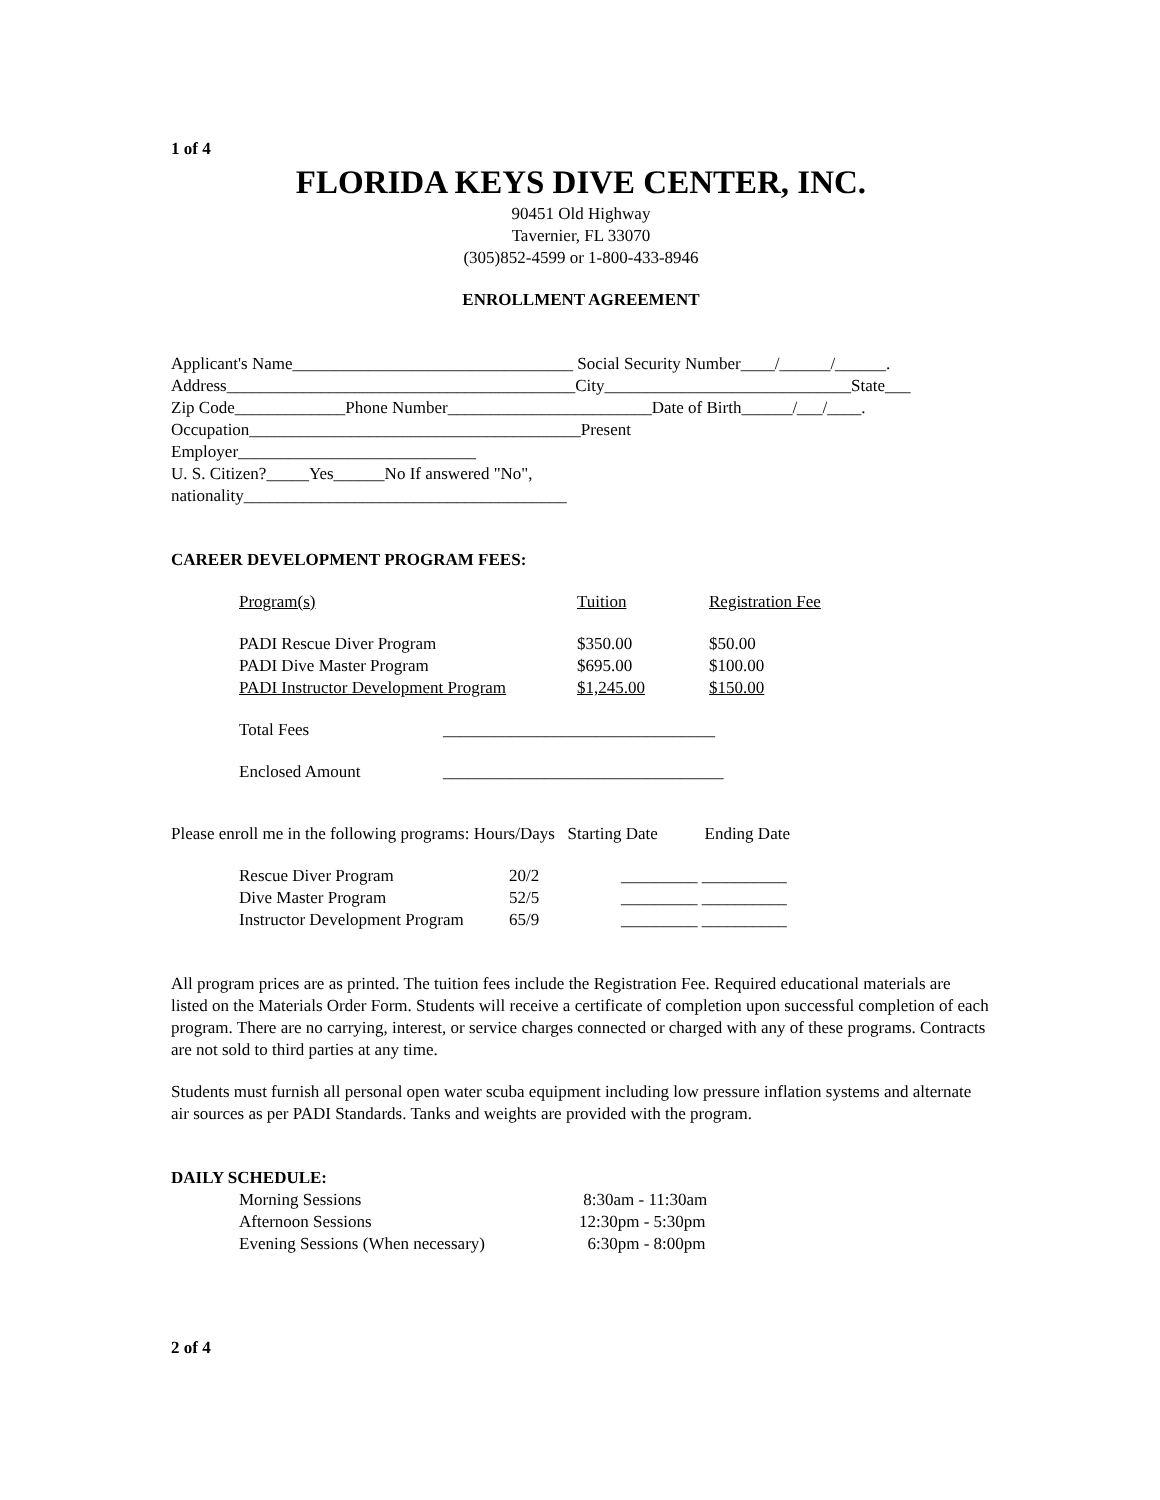1 of 4
FLORIDA KEYS DIVE CENTER, INC.
90451 Old Highway
Tavernier, FL 33070
(305)852-4599 or 1-800-433-8946
ENROLLMENT AGREEMENT
Applicant's Name_________________________________ Social Security Number____/______/______.
Address_________________________________________City_____________________________State___
Zip Code_____________Phone Number________________________Date of Birth______/___/____.
Occupation_______________________________________Present
Employer____________________________
U. S. Citizen?_____Yes______No If answered "No",
nationality______________________________________
CAREER DEVELOPMENT PROGRAM FEES:
| Program(s) | Tuition | Registration Fee |
| PADI Rescue Diver Program | $350.00 | $50.00 |
| PADI Dive Master Program | $695.00 | $100.00 |
| PADI Instructor Development Program | $1,245.00 | $150.00 |
| Total Fees | ________________________________ |
| Enclosed Amount | _________________________________ |
Please enroll me in the following programs: Hours/Days Starting Date Ending Date
| Rescue Diver Program | 20/2 | _________ __________ |
| Dive Master Program | 52/5 | _________ __________ |
| Instructor Development Program | 65/9 | _________ __________ |
All program prices are as printed. The tuition fees include the Registration Fee. Required educational materials are listed on the Materials Order Form. Students will receive a certificate of completion upon successful completion of each program. There are no carrying, interest, or service charges connected or charged with any of these programs. Contracts are not sold to third parties at any time.
Students must furnish all personal open water scuba equipment including low pressure inflation systems and alternate air sources as per PADI Standards. Tanks and weights are provided with the program.
DAILY SCHEDULE:
| Morning Sessions | 8:30am - 11:30am |
| Afternoon Sessions | 12:30pm - 5:30pm |
| Evening Sessions (When necessary) | 6:30pm - 8:00pm |
2 of 4